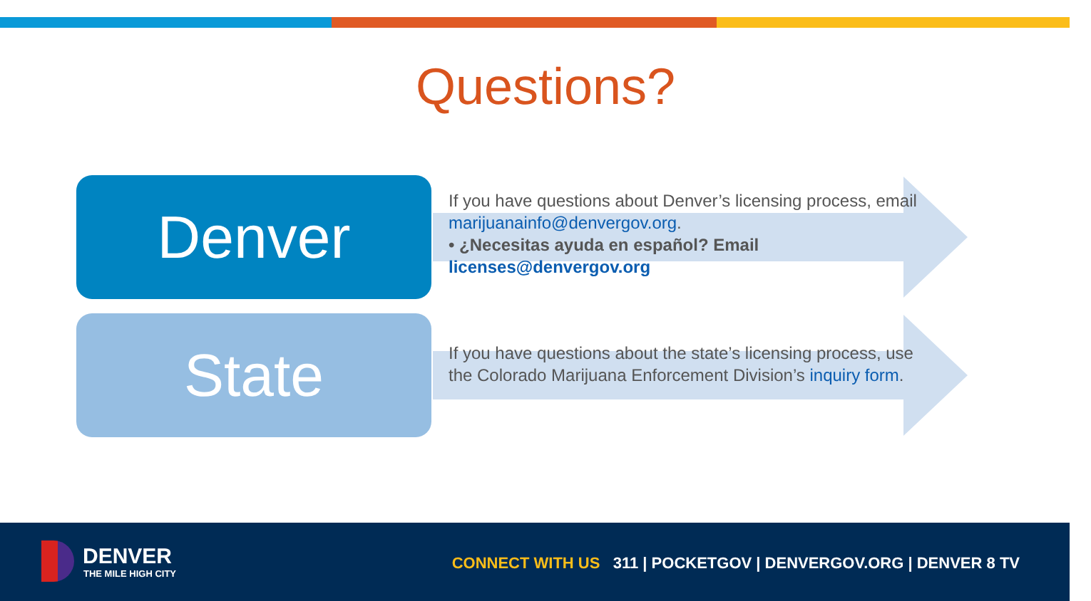Questions?
Denver
If you have questions about Denver’s licensing process, email marijuanainfo@denvergov.org.
• ¿Necesitas ayuda en español? Email licenses@denvergov.org
State
If you have questions about the state’s licensing process, use the Colorado Marijuana Enforcement Division’s inquiry form.
DENVER
THE MILE HIGH CITY
CONNECT WITH US 311 | POCKETGOV | DENVERGOV.ORG | DENVER 8 TV